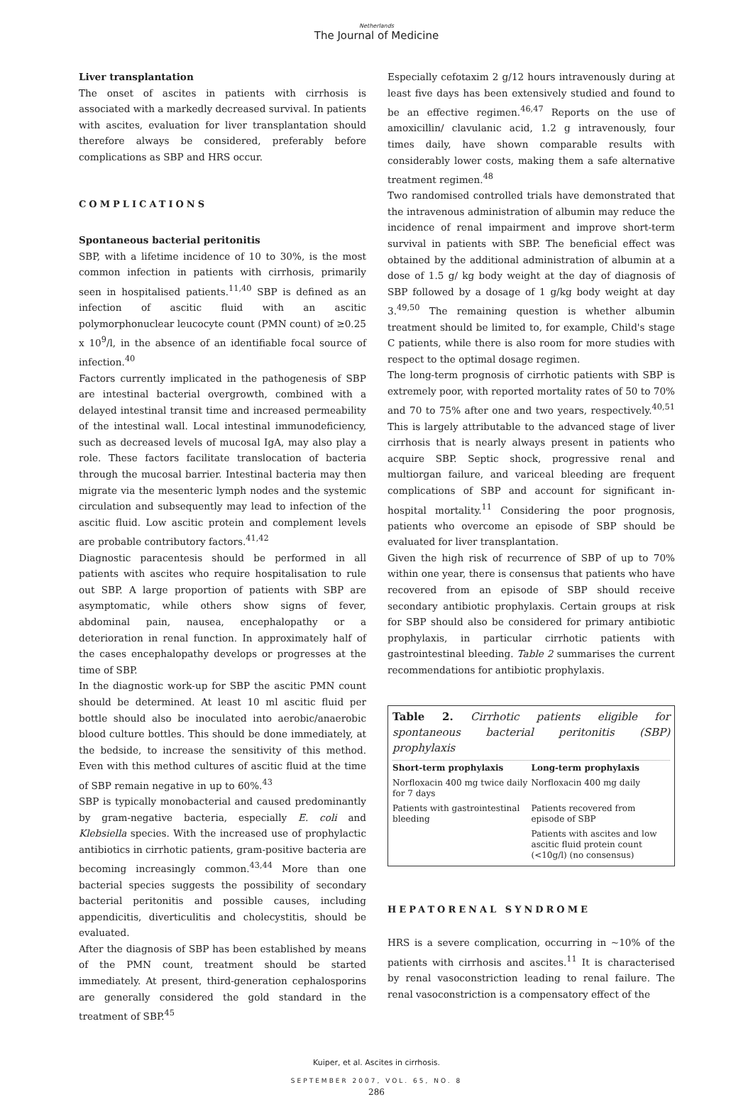Netherlands
The Journal of Medicine
Liver transplantation
The onset of ascites in patients with cirrhosis is associated with a markedly decreased survival. In patients with ascites, evaluation for liver transplantation should therefore always be considered, preferably before complications as SBP and HRS occur.
COMPLICATIONS
Spontaneous bacterial peritonitis
SBP, with a lifetime incidence of 10 to 30%, is the most common infection in patients with cirrhosis, primarily seen in hospitalised patients.<sup>11,40</sup> SBP is defined as an infection of ascitic fluid with an ascitic polymorphonuclear leucocyte count (PMN count) of ≥0.25 x 10<sup>9</sup>/l, in the absence of an identifiable focal source of infection.<sup>40</sup>
Factors currently implicated in the pathogenesis of SBP are intestinal bacterial overgrowth, combined with a delayed intestinal transit time and increased permeability of the intestinal wall. Local intestinal immunodeficiency, such as decreased levels of mucosal IgA, may also play a role. These factors facilitate translocation of bacteria through the mucosal barrier. Intestinal bacteria may then migrate via the mesenteric lymph nodes and the systemic circulation and subsequently may lead to infection of the ascitic fluid. Low ascitic protein and complement levels are probable contributory factors.<sup>41,42</sup>
Diagnostic paracentesis should be performed in all patients with ascites who require hospitalisation to rule out SBP. A large proportion of patients with SBP are asymptomatic, while others show signs of fever, abdominal pain, nausea, encephalopathy or a deterioration in renal function. In approximately half of the cases encephalopathy develops or progresses at the time of SBP.
In the diagnostic work-up for SBP the ascitic PMN count should be determined. At least 10 ml ascitic fluid per bottle should also be inoculated into aerobic/anaerobic blood culture bottles. This should be done immediately, at the bedside, to increase the sensitivity of this method. Even with this method cultures of ascitic fluid at the time of SBP remain negative in up to 60%.<sup>43</sup>
SBP is typically monobacterial and caused predominantly by gram-negative bacteria, especially E. coli and Klebsiella species. With the increased use of prophylactic antibiotics in cirrhotic patients, gram-positive bacteria are becoming increasingly common.<sup>43,44</sup> More than one bacterial species suggests the possibility of secondary bacterial peritonitis and possible causes, including appendicitis, diverticulitis and cholecystitis, should be evaluated.
After the diagnosis of SBP has been established by means of the PMN count, treatment should be started immediately. At present, third-generation cephalosporins are generally considered the gold standard in the treatment of SBP.<sup>45</sup>
Especially cefotaxim 2 g/12 hours intravenously during at least five days has been extensively studied and found to be an effective regimen.<sup>46,47</sup> Reports on the use of amoxicillin/ clavulanic acid, 1.2 g intravenously, four times daily, have shown comparable results with considerably lower costs, making them a safe alternative treatment regimen.<sup>48</sup>
Two randomised controlled trials have demonstrated that the intravenous administration of albumin may reduce the incidence of renal impairment and improve short-term survival in patients with SBP. The beneficial effect was obtained by the additional administration of albumin at a dose of 1.5 g/ kg body weight at the day of diagnosis of SBP followed by a dosage of 1 g/kg body weight at day 3.<sup>49,50</sup> The remaining question is whether albumin treatment should be limited to, for example, Child's stage C patients, while there is also room for more studies with respect to the optimal dosage regimen.
The long-term prognosis of cirrhotic patients with SBP is extremely poor, with reported mortality rates of 50 to 70% and 70 to 75% after one and two years, respectively.<sup>40,51</sup> This is largely attributable to the advanced stage of liver cirrhosis that is nearly always present in patients who acquire SBP. Septic shock, progressive renal and multiorgan failure, and variceal bleeding are frequent complications of SBP and account for significant in-hospital mortality.<sup>11</sup> Considering the poor prognosis, patients who overcome an episode of SBP should be evaluated for liver transplantation.
Given the high risk of recurrence of SBP of up to 70% within one year, there is consensus that patients who have recovered from an episode of SBP should receive secondary antibiotic prophylaxis. Certain groups at risk for SBP should also be considered for primary antibiotic prophylaxis, in particular cirrhotic patients with gastrointestinal bleeding. Table 2 summarises the current recommendations for antibiotic prophylaxis.
Table 2. Cirrhotic patients eligible for spontaneous bacterial peritonitis (SBP) prophylaxis
| Short-term prophylaxis | Long-term prophylaxis |
| --- | --- |
| Norfloxacin 400 mg twice daily for 7 days | Norfloxacin 400 mg daily |
| Patients with gastrointestinal bleeding | Patients recovered from episode of SBP |
| | Patients with ascites and low ascitic fluid protein count (<10g/l) (no consensus) |
HEPATORENAL SYNDROME
HRS is a severe complication, occurring in ~10% of the patients with cirrhosis and ascites.<sup>11</sup> It is characterised by renal vasoconstriction leading to renal failure. The renal vasoconstriction is a compensatory effect of the
Kuiper, et al. Ascites in cirrhosis.
SEPTEMBER 2007, VOL. 65, NO. 8
286